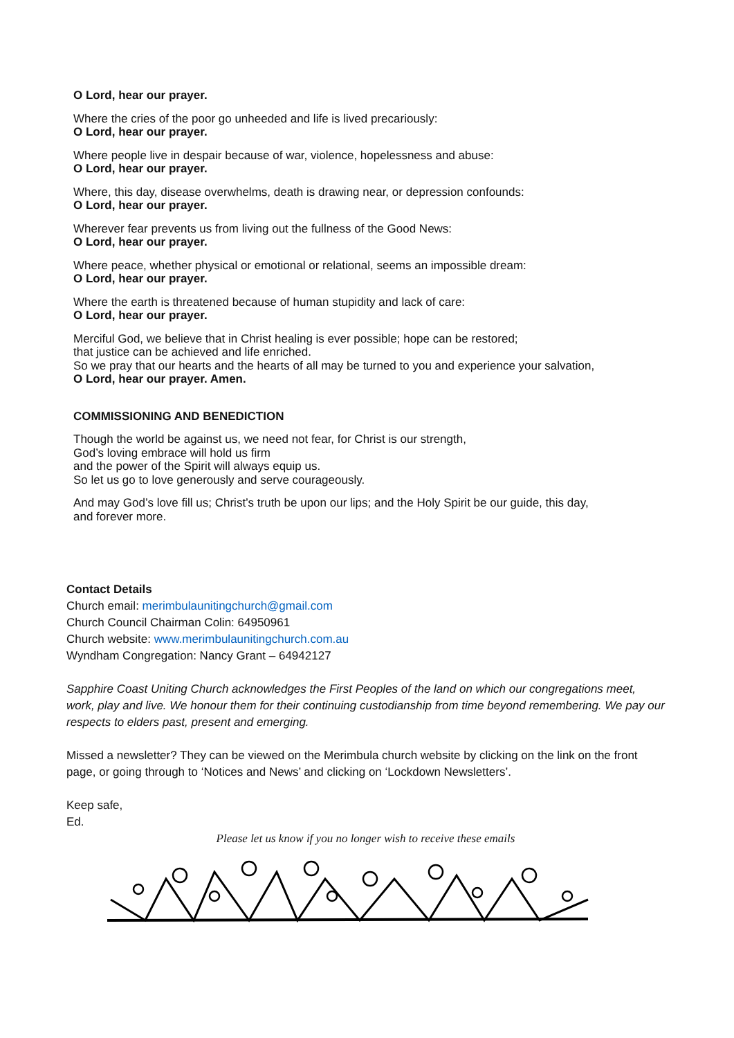O Lord, hear our prayer.
Where the cries of the poor go unheeded and life is lived precariously:
O Lord, hear our prayer.
Where people live in despair because of war, violence, hopelessness and abuse:
O Lord, hear our prayer.
Where, this day, disease overwhelms, death is drawing near, or depression confounds:
O Lord, hear our prayer.
Wherever fear prevents us from living out the fullness of the Good News:
O Lord, hear our prayer.
Where peace, whether physical or emotional or relational, seems an impossible dream:
O Lord, hear our prayer.
Where the earth is threatened because of human stupidity and lack of care:
O Lord, hear our prayer.
Merciful God, we believe that in Christ healing is ever possible; hope can be restored;
that justice can be achieved and life enriched.
So we pray that our hearts and the hearts of all may be turned to you and experience your salvation,
O Lord, hear our prayer. Amen.
COMMISSIONING AND BENEDICTION
Though the world be against us, we need not fear, for Christ is our strength,
God’s loving embrace will hold us firm
and the power of the Spirit will always equip us.
So let us go to love generously and serve courageously.
And may God’s love fill us; Christ’s truth be upon our lips; and the Holy Spirit be our guide, this day,
and forever more.
Contact Details
Church email: merimbulaunitingchurch@gmail.com
Church Council Chairman Colin: 64950961
Church website: www.merimbulaunitingchurch.com.au
Wyndham Congregation: Nancy Grant – 64942127
Sapphire Coast Uniting Church acknowledges the First Peoples of the land on which our congregations meet, work, play and live. We honour them for their continuing custodianship from time beyond remembering. We pay our respects to elders past, present and emerging.
Missed a newsletter? They can be viewed on the Merimbula church website by clicking on the link on the front page, or going through to ‘Notices and News’ and clicking on ‘Lockdown Newsletters’.
Keep safe,
Ed.
Please let us know if you no longer wish to receive these emails